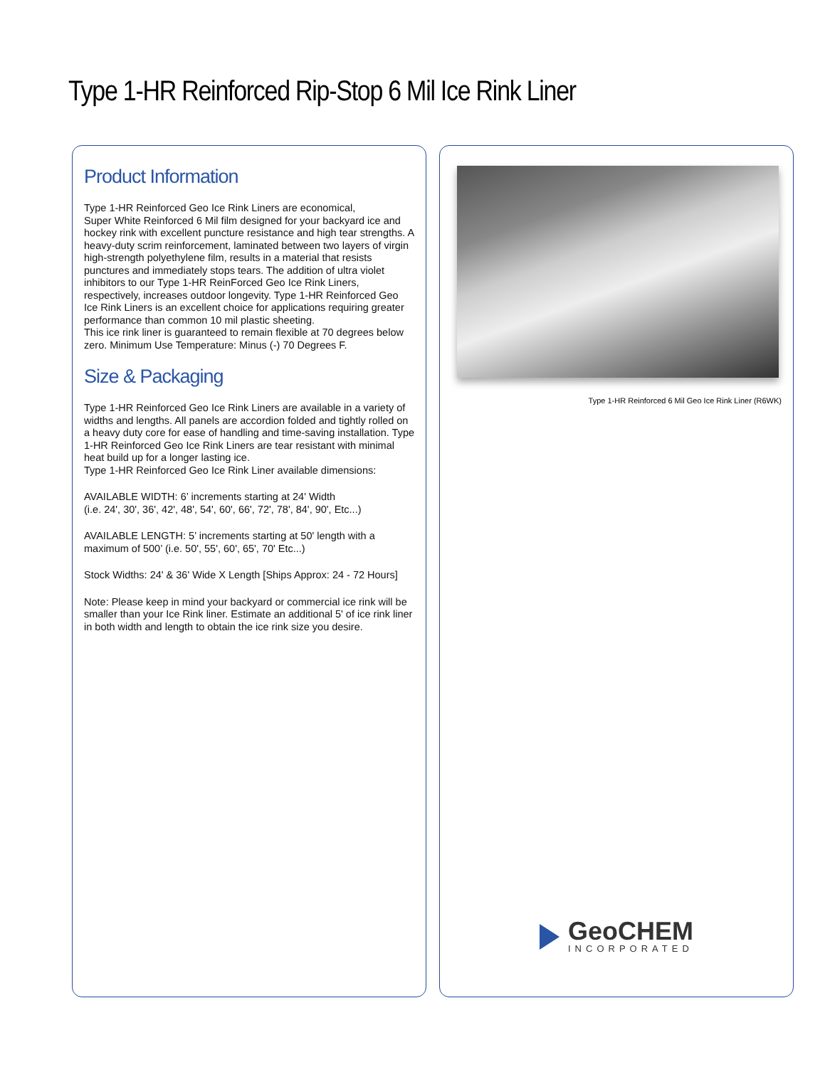Type 1-HR Reinforced Rip-Stop 6 Mil Ice Rink Liner
Product Information
Type 1-HR Reinforced Geo Ice Rink Liners are economical,
Super White Reinforced 6 Mil film designed for your backyard ice and hockey rink with excellent puncture resistance and high tear strengths. A heavy-duty scrim reinforcement, laminated between two layers of virgin high-strength polyethylene film, results in a material that resists punctures and immediately stops tears. The addition of ultra violet inhibitors to our Type 1-HR ReinForced Geo Ice Rink Liners, respectively, increases outdoor longevity. Type 1-HR Reinforced Geo Ice Rink Liners is an excellent choice for applications requiring greater performance than common 10 mil plastic sheeting.
This ice rink liner is guaranteed to remain flexible at 70 degrees below zero. Minimum Use Temperature: Minus (-) 70 Degrees F.
Size & Packaging
Type 1-HR Reinforced Geo Ice Rink Liners are available in a variety of widths and lengths. All panels are accordion folded and tightly rolled on a heavy duty core for ease of handling and time-saving installation. Type 1-HR Reinforced Geo Ice Rink Liners are tear resistant with minimal heat build up for a longer lasting ice.
Type 1-HR Reinforced Geo Ice Rink Liner available dimensions:
AVAILABLE WIDTH: 6’ increments starting at 24' Width
(i.e. 24', 30', 36', 42', 48', 54', 60', 66', 72', 78', 84', 90', Etc...)
AVAILABLE LENGTH: 5’ increments starting at 50' length with a maximum of 500’ (i.e. 50', 55', 60', 65', 70' Etc...)
Stock Widths: 24' & 36' Wide X Length [Ships Approx: 24 - 72 Hours]
Note: Please keep in mind your backyard or commercial ice rink will be smaller than your Ice Rink liner. Estimate an additional 5' of ice rink liner in both width and length to obtain the ice rink size you desire.
Type 1-HR Reinforced 6 Mil Geo Ice Rink Liner (R6WK)
GeoCHEM
INCORPORATED